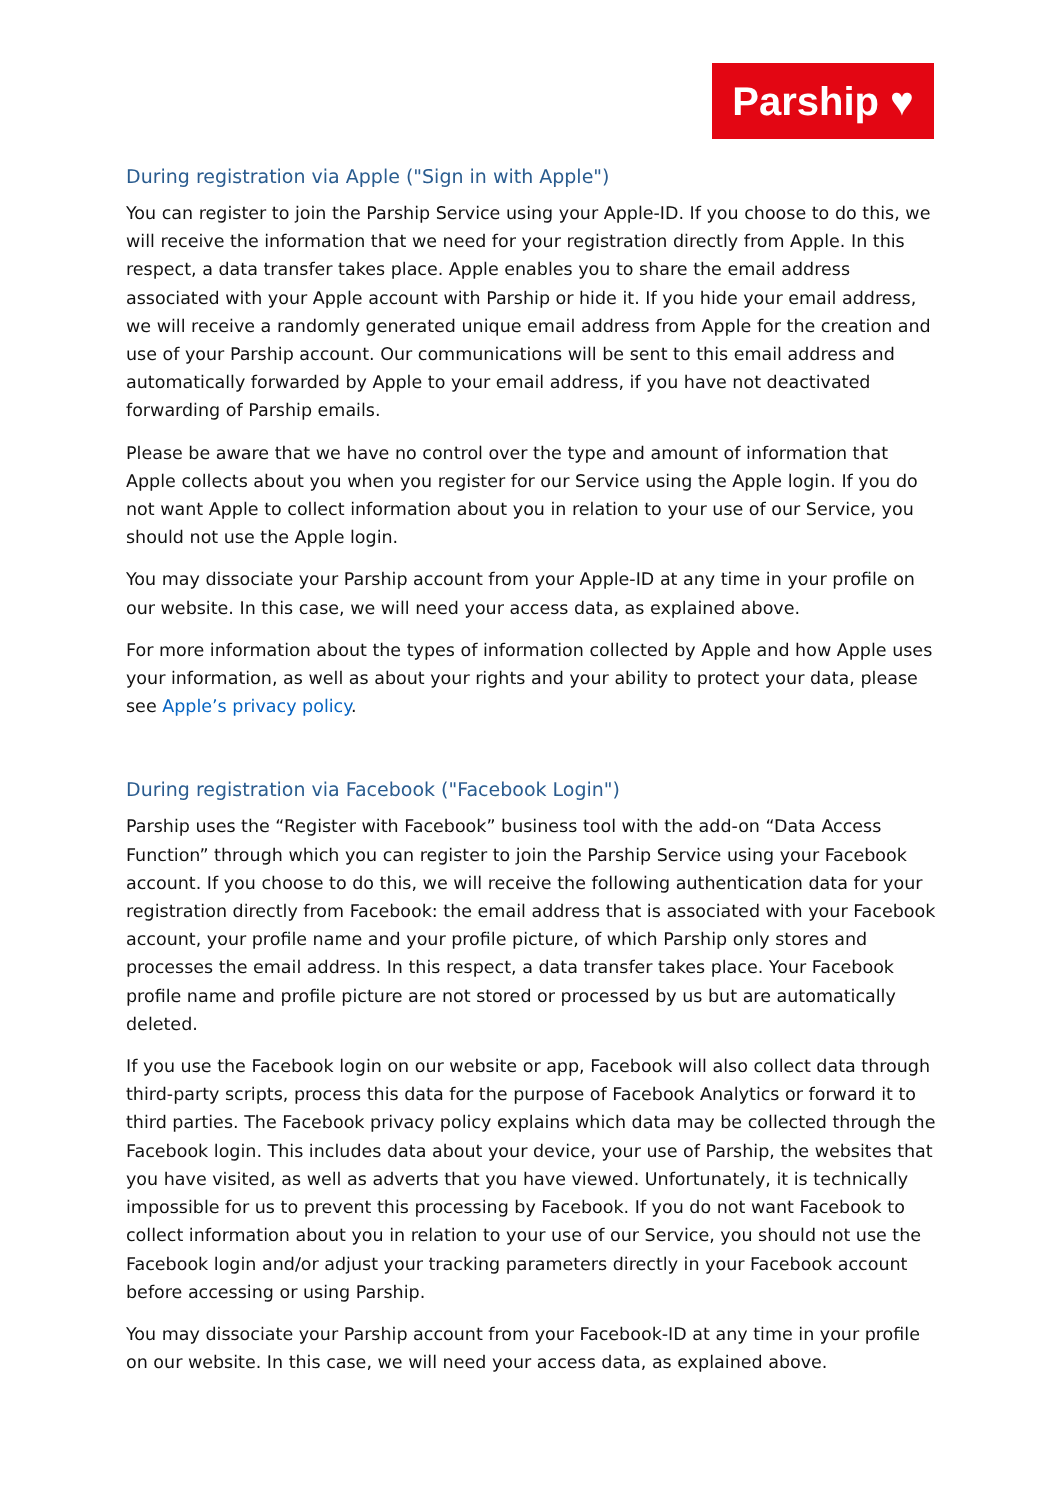Parship ♥
During registration via Apple ("Sign in with Apple")
You can register to join the Parship Service using your Apple-ID. If you choose to do this, we will receive the information that we need for your registration directly from Apple. In this respect, a data transfer takes place. Apple enables you to share the email address associated with your Apple account with Parship or hide it. If you hide your email address, we will receive a randomly generated unique email address from Apple for the creation and use of your Parship account. Our communications will be sent to this email address and automatically forwarded by Apple to your email address, if you have not deactivated forwarding of Parship emails.
Please be aware that we have no control over the type and amount of information that Apple collects about you when you register for our Service using the Apple login. If you do not want Apple to collect information about you in relation to your use of our Service, you should not use the Apple login.
You may dissociate your Parship account from your Apple-ID at any time in your profile on our website. In this case, we will need your access data, as explained above.
For more information about the types of information collected by Apple and how Apple uses your information, as well as about your rights and your ability to protect your data, please see Apple’s privacy policy.
During registration via Facebook ("Facebook Login")
Parship uses the “Register with Facebook” business tool with the add-on “Data Access Function” through which you can register to join the Parship Service using your Facebook account. If you choose to do this, we will receive the following authentication data for your registration directly from Facebook: the email address that is associated with your Facebook account, your profile name and your profile picture, of which Parship only stores and processes the email address. In this respect, a data transfer takes place. Your Facebook profile name and profile picture are not stored or processed by us but are automatically deleted.
If you use the Facebook login on our website or app, Facebook will also collect data through third-party scripts, process this data for the purpose of Facebook Analytics or forward it to third parties. The Facebook privacy policy explains which data may be collected through the Facebook login. This includes data about your device, your use of Parship, the websites that you have visited, as well as adverts that you have viewed. Unfortunately, it is technically impossible for us to prevent this processing by Facebook. If you do not want Facebook to collect information about you in relation to your use of our Service, you should not use the Facebook login and/or adjust your tracking parameters directly in your Facebook account before accessing or using Parship.
You may dissociate your Parship account from your Facebook-ID at any time in your profile on our website. In this case, we will need your access data, as explained above.